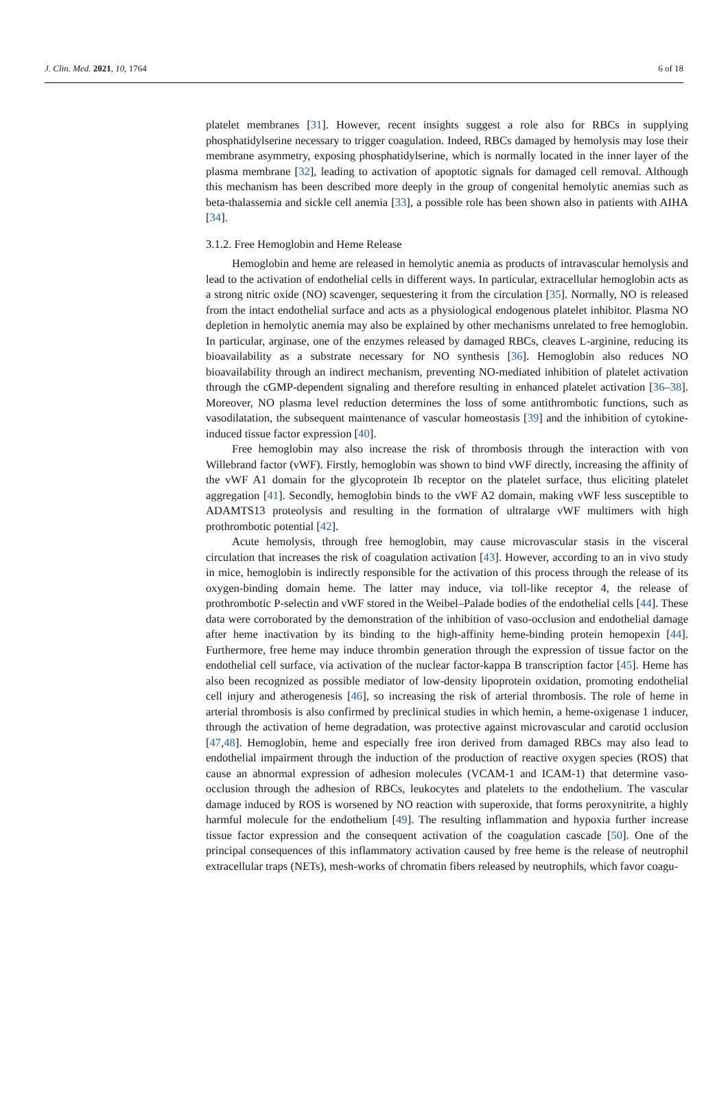J. Clin. Med. 2021, 10, 1764 6 of 18
platelet membranes [31]. However, recent insights suggest a role also for RBCs in supplying phosphatidylserine necessary to trigger coagulation. Indeed, RBCs damaged by hemolysis may lose their membrane asymmetry, exposing phosphatidylserine, which is normally located in the inner layer of the plasma membrane [32], leading to activation of apoptotic signals for damaged cell removal. Although this mechanism has been described more deeply in the group of congenital hemolytic anemias such as beta-thalassemia and sickle cell anemia [33], a possible role has been shown also in patients with AIHA [34].
3.1.2. Free Hemoglobin and Heme Release
Hemoglobin and heme are released in hemolytic anemia as products of intravascular hemolysis and lead to the activation of endothelial cells in different ways. In particular, extracellular hemoglobin acts as a strong nitric oxide (NO) scavenger, sequestering it from the circulation [35]. Normally, NO is released from the intact endothelial surface and acts as a physiological endogenous platelet inhibitor. Plasma NO depletion in hemolytic anemia may also be explained by other mechanisms unrelated to free hemoglobin. In particular, arginase, one of the enzymes released by damaged RBCs, cleaves L-arginine, reducing its bioavailability as a substrate necessary for NO synthesis [36]. Hemoglobin also reduces NO bioavailability through an indirect mechanism, preventing NO-mediated inhibition of platelet activation through the cGMP-dependent signaling and therefore resulting in enhanced platelet activation [36–38]. Moreover, NO plasma level reduction determines the loss of some antithrombotic functions, such as vasodilatation, the subsequent maintenance of vascular homeostasis [39] and the inhibition of cytokine-induced tissue factor expression [40].
Free hemoglobin may also increase the risk of thrombosis through the interaction with von Willebrand factor (vWF). Firstly, hemoglobin was shown to bind vWF directly, increasing the affinity of the vWF A1 domain for the glycoprotein Ib receptor on the platelet surface, thus eliciting platelet aggregation [41]. Secondly, hemoglobin binds to the vWF A2 domain, making vWF less susceptible to ADAMTS13 proteolysis and resulting in the formation of ultralarge vWF multimers with high prothrombotic potential [42].
Acute hemolysis, through free hemoglobin, may cause microvascular stasis in the visceral circulation that increases the risk of coagulation activation [43]. However, according to an in vivo study in mice, hemoglobin is indirectly responsible for the activation of this process through the release of its oxygen-binding domain heme. The latter may induce, via toll-like receptor 4, the release of prothrombotic P-selectin and vWF stored in the Weibel–Palade bodies of the endothelial cells [44]. These data were corroborated by the demonstration of the inhibition of vaso-occlusion and endothelial damage after heme inactivation by its binding to the high-affinity heme-binding protein hemopexin [44]. Furthermore, free heme may induce thrombin generation through the expression of tissue factor on the endothelial cell surface, via activation of the nuclear factor-kappa B transcription factor [45]. Heme has also been recognized as possible mediator of low-density lipoprotein oxidation, promoting endothelial cell injury and atherogenesis [46], so increasing the risk of arterial thrombosis. The role of heme in arterial thrombosis is also confirmed by preclinical studies in which hemin, a heme-oxigenase 1 inducer, through the activation of heme degradation, was protective against microvascular and carotid occlusion [47,48]. Hemoglobin, heme and especially free iron derived from damaged RBCs may also lead to endothelial impairment through the induction of the production of reactive oxygen species (ROS) that cause an abnormal expression of adhesion molecules (VCAM-1 and ICAM-1) that determine vaso-occlusion through the adhesion of RBCs, leukocytes and platelets to the endothelium. The vascular damage induced by ROS is worsened by NO reaction with superoxide, that forms peroxynitrite, a highly harmful molecule for the endothelium [49]. The resulting inflammation and hypoxia further increase tissue factor expression and the consequent activation of the coagulation cascade [50]. One of the principal consequences of this inflammatory activation caused by free heme is the release of neutrophil extracellular traps (NETs), mesh-works of chromatin fibers released by neutrophils, which favor coagu-